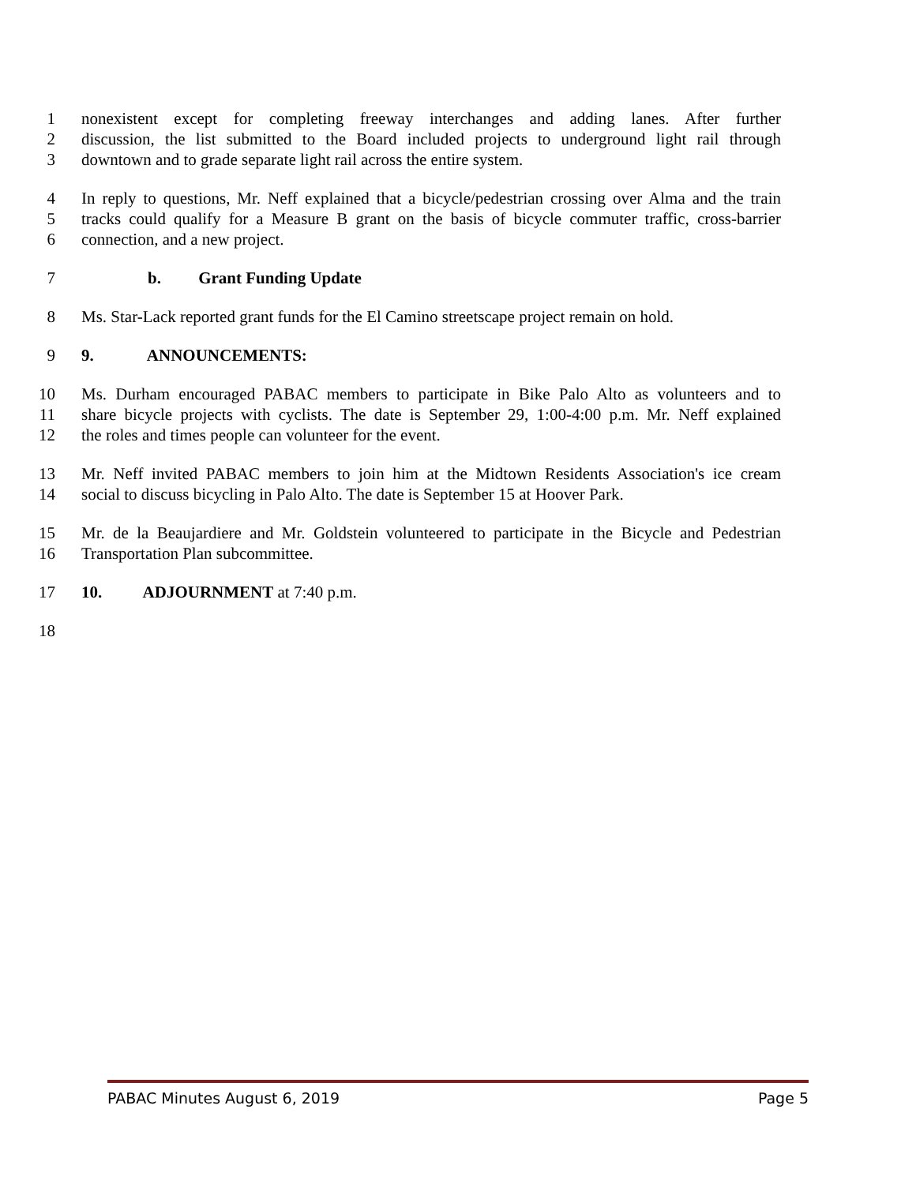1 nonexistent except for completing freeway interchanges and adding lanes. After further
2 discussion, the list submitted to the Board included projects to underground light rail through
3 downtown and to grade separate light rail across the entire system.
4 In reply to questions, Mr. Neff explained that a bicycle/pedestrian crossing over Alma and the train
5 tracks could qualify for a Measure B grant on the basis of bicycle commuter traffic, cross-barrier
6 connection, and a new project.
7 b. Grant Funding Update
8 Ms. Star-Lack reported grant funds for the El Camino streetscape project remain on hold.
9 9. ANNOUNCEMENTS:
10 Ms. Durham encouraged PABAC members to participate in Bike Palo Alto as volunteers and to
11 share bicycle projects with cyclists. The date is September 29, 1:00-4:00 p.m. Mr. Neff explained
12 the roles and times people can volunteer for the event.
13 Mr. Neff invited PABAC members to join him at the Midtown Residents Association's ice cream
14 social to discuss bicycling in Palo Alto. The date is September 15 at Hoover Park.
15 Mr. de la Beaujardiere and Mr. Goldstein volunteered to participate in the Bicycle and Pedestrian
16 Transportation Plan subcommittee.
17 10. ADJOURNMENT at 7:40 p.m.
18
PABAC Minutes August 6, 2019 Page 5